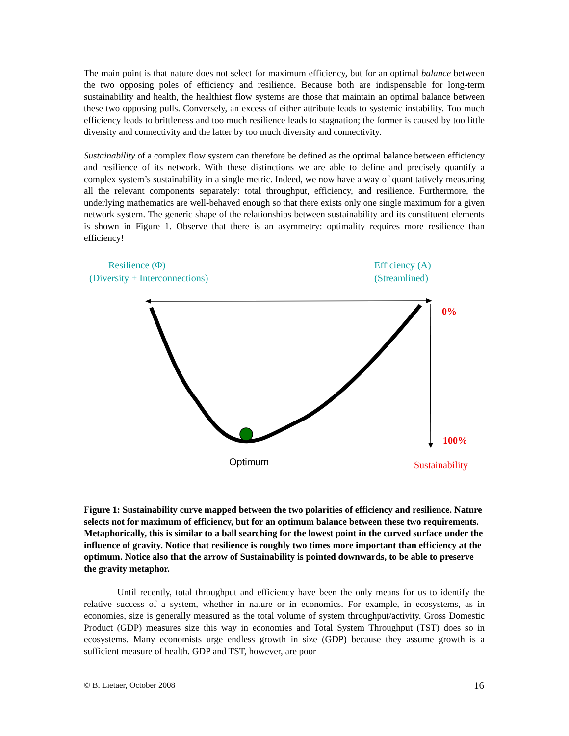The main point is that nature does not select for maximum efficiency, but for an optimal balance between the two opposing poles of efficiency and resilience. Because both are indispensable for long-term sustainability and health, the healthiest flow systems are those that maintain an optimal balance between these two opposing pulls. Conversely, an excess of either attribute leads to systemic instability. Too much efficiency leads to brittleness and too much resilience leads to stagnation; the former is caused by too little diversity and connectivity and the latter by too much diversity and connectivity.
Sustainability of a complex flow system can therefore be defined as the optimal balance between efficiency and resilience of its network. With these distinctions we are able to define and precisely quantify a complex system’s sustainability in a single metric. Indeed, we now have a way of quantitatively measuring all the relevant components separately: total throughput, efficiency, and resilience. Furthermore, the underlying mathematics are well-behaved enough so that there exists only one single maximum for a given network system. The generic shape of the relationships between sustainability and its constituent elements is shown in Figure 1. Observe that there is an asymmetry: optimality requires more resilience than efficiency!
Resilience (Φ)
(Diversity + Interconnections)
Efficiency (A)
(Streamlined)
0%
100%
Optimum Sustainability
Figure 1: Sustainability curve mapped between the two polarities of efficiency and resilience. Nature selects not for maximum of efficiency, but for an optimum balance between these two requirements. Metaphorically, this is similar to a ball searching for the lowest point in the curved surface under the influence of gravity. Notice that resilience is roughly two times more important than efficiency at the optimum. Notice also that the arrow of Sustainability is pointed downwards, to be able to preserve the gravity metaphor.
Until recently, total throughput and efficiency have been the only means for us to identify the relative success of a system, whether in nature or in economics. For example, in ecosystems, as in economies, size is generally measured as the total volume of system throughput/activity. Gross Domestic Product (GDP) measures size this way in economies and Total System Throughput (TST) does so in ecosystems. Many economists urge endless growth in size (GDP) because they assume growth is a sufficient measure of health. GDP and TST, however, are poor
© B. Lietaer, October 2008 16